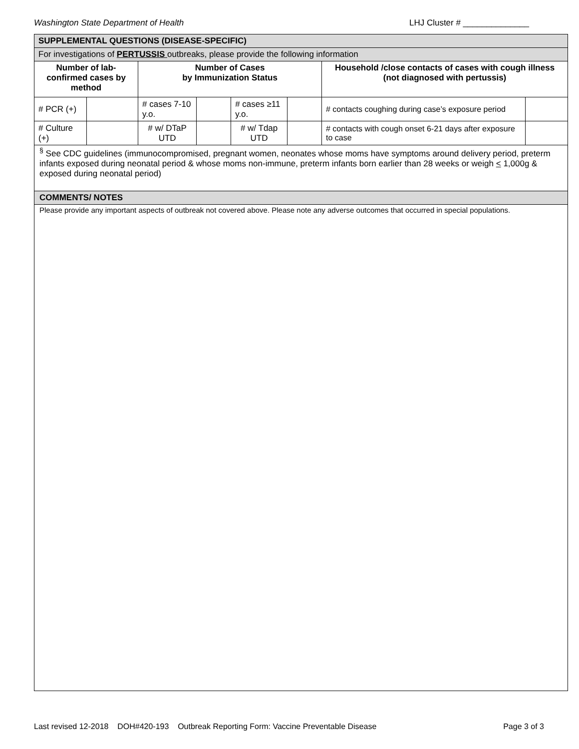Washington State Department of Health LHJ Cluster # ______________
| SUPPLEMENTAL QUESTIONS (DISEASE-SPECIFIC) | | | | | | | |
| For investigations of PERTUSSIS outbreaks, please provide the following information | | | | | | | |
| Number of lab-confirmed cases by method | | Number of Cases by Immunization Status | | | | Household /close contacts of cases with cough illness (not diagnosed with pertussis) | |
| # PCR (+) | | # cases 7-10 y.o. | | # cases ≥11 y.o. | | # contacts coughing during case’s exposure period | |
| # Culture (+) | | # w/ DTaP UTD | | # w/ Tdap UTD | | # contacts with cough onset 6-21 days after exposure to case | |
<sup>§</sup> See CDC guidelines (immunocompromised, pregnant women, neonates whose moms have symptoms around delivery period, preterm infants exposed during neonatal period & whose moms non-immune, preterm infants born earlier than 28 weeks or weigh < 1,000g & exposed during neonatal period)
COMMENTS/ NOTES
Please provide any important aspects of outbreak not covered above. Please note any adverse outcomes that occurred in special populations.
Last revised 12-2018 DOH#420-193 Outbreak Reporting Form: Vaccine Preventable Disease Page 3 of 3